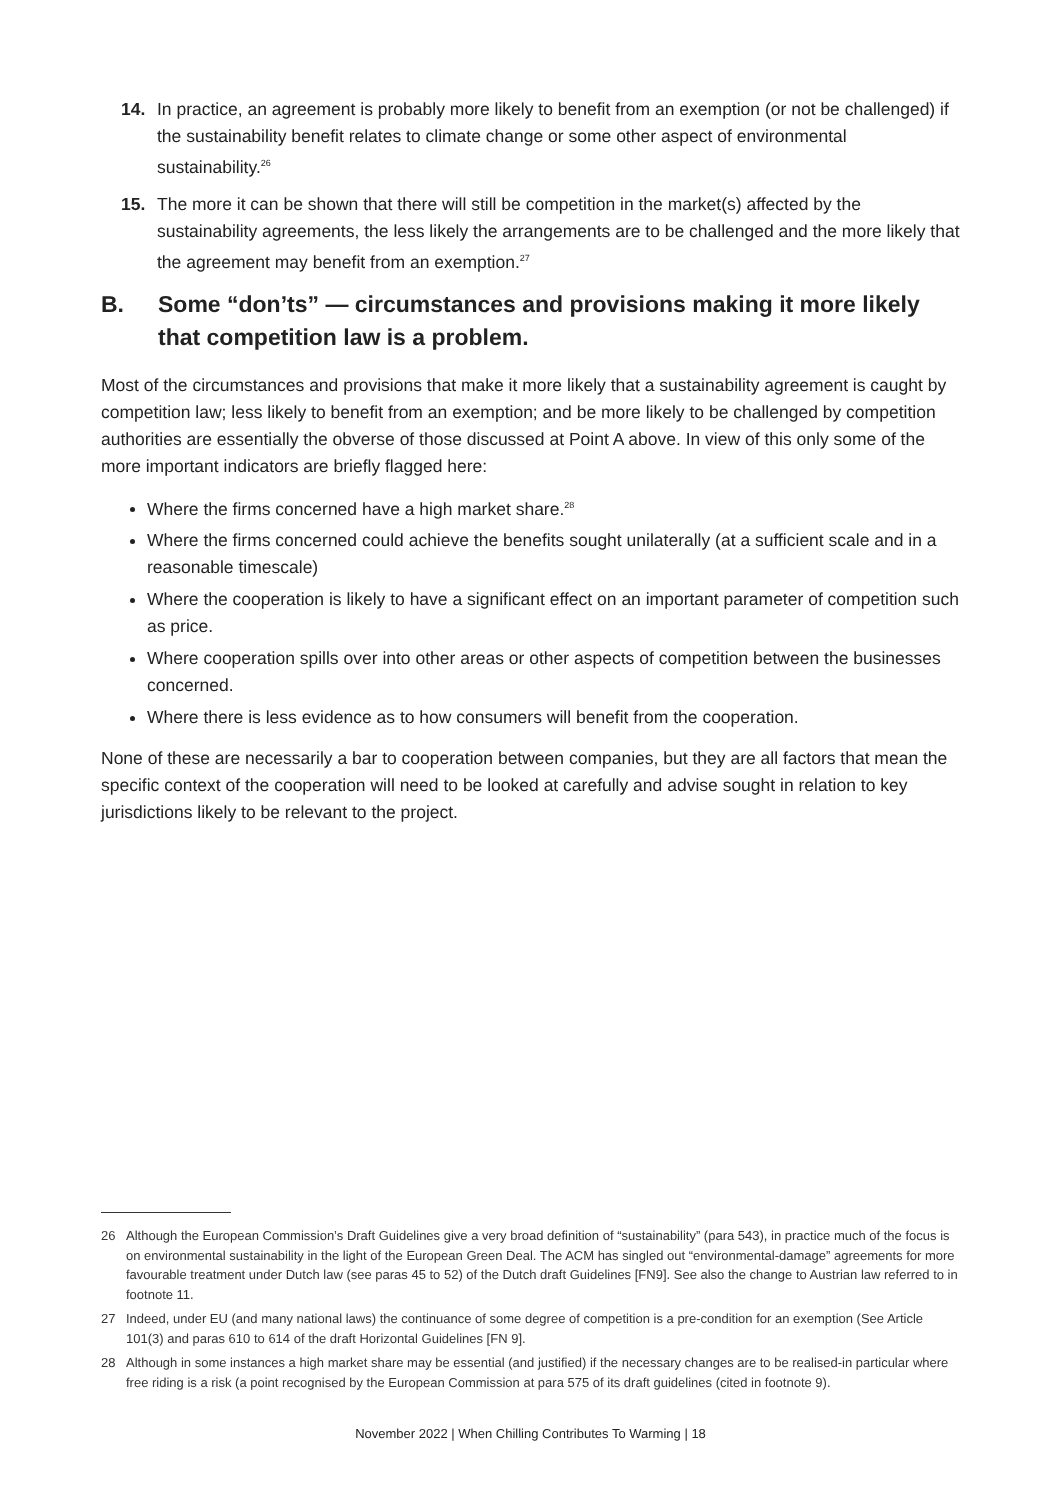14. In practice, an agreement is probably more likely to benefit from an exemption (or not be challenged) if the sustainability benefit relates to climate change or some other aspect of environmental sustainability.<sup>26</sup>
15. The more it can be shown that there will still be competition in the market(s) affected by the sustainability agreements, the less likely the arrangements are to be challenged and the more likely that the agreement may benefit from an exemption.<sup>27</sup>
B. Some “don’ts” — circumstances and provisions making it more likely that competition law is a problem.
Most of the circumstances and provisions that make it more likely that a sustainability agreement is caught by competition law; less likely to benefit from an exemption; and be more likely to be challenged by competition authorities are essentially the obverse of those discussed at Point A above. In view of this only some of the more important indicators are briefly flagged here:
Where the firms concerned have a high market share.<sup>28</sup>
Where the firms concerned could achieve the benefits sought unilaterally (at a sufficient scale and in a reasonable timescale)
Where the cooperation is likely to have a significant effect on an important parameter of competition such as price.
Where cooperation spills over into other areas or other aspects of competition between the businesses concerned.
Where there is less evidence as to how consumers will benefit from the cooperation.
None of these are necessarily a bar to cooperation between companies, but they are all factors that mean the specific context of the cooperation will need to be looked at carefully and advise sought in relation to key jurisdictions likely to be relevant to the project.
26 Although the European Commission’s Draft Guidelines give a very broad definition of “sustainability” (para 543), in practice much of the focus is on environmental sustainability in the light of the European Green Deal. The ACM has singled out “environmental-damage” agreements for more favourable treatment under Dutch law (see paras 45 to 52) of the Dutch draft Guidelines [FN9]. See also the change to Austrian law referred to in footnote 11.
27 Indeed, under EU (and many national laws) the continuance of some degree of competition is a pre-condition for an exemption (See Article 101(3) and paras 610 to 614 of the draft Horizontal Guidelines [FN 9].
28 Although in some instances a high market share may be essential (and justified) if the necessary changes are to be realised-in particular where free riding is a risk (a point recognised by the European Commission at para 575 of its draft guidelines (cited in footnote 9).
November 2022 | When Chilling Contributes To Warming | 18